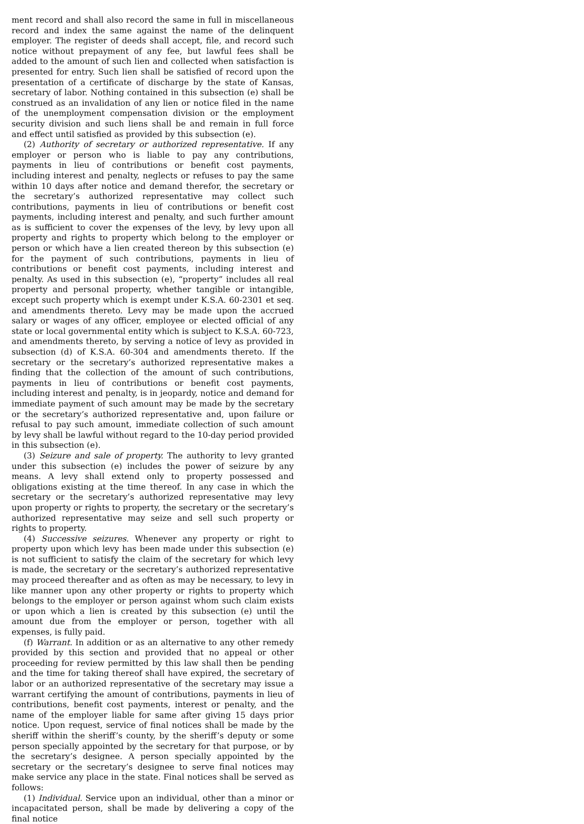ment record and shall also record the same in full in miscellaneous record and index the same against the name of the delinquent employer. The register of deeds shall accept, file, and record such notice without prepayment of any fee, but lawful fees shall be added to the amount of such lien and collected when satisfaction is presented for entry. Such lien shall be satisfied of record upon the presentation of a certificate of discharge by the state of Kansas, secretary of labor. Nothing contained in this subsection (e) shall be construed as an invalidation of any lien or notice filed in the name of the unemployment compensation division or the employment security division and such liens shall be and remain in full force and effect until satisfied as provided by this subsection (e).
(2) Authority of secretary or authorized representative. If any employer or person who is liable to pay any contributions, payments in lieu of contributions or benefit cost payments, including interest and penalty, neglects or refuses to pay the same within 10 days after notice and demand therefor, the secretary or the secretary’s authorized representative may collect such contributions, payments in lieu of contributions or benefit cost payments, including interest and penalty, and such further amount as is sufficient to cover the expenses of the levy, by levy upon all property and rights to property which belong to the employer or person or which have a lien created thereon by this subsection (e) for the payment of such contributions, payments in lieu of contributions or benefit cost payments, including interest and penalty. As used in this subsection (e), “property” includes all real property and personal property, whether tangible or intangible, except such property which is exempt under K.S.A. 60-2301 et seq. and amendments thereto. Levy may be made upon the accrued salary or wages of any officer, employee or elected official of any state or local governmental entity which is subject to K.S.A. 60-723, and amendments thereto, by serving a notice of levy as provided in subsection (d) of K.S.A. 60-304 and amendments thereto. If the secretary or the secretary’s authorized representative makes a finding that the collection of the amount of such contributions, payments in lieu of contributions or benefit cost payments, including interest and penalty, is in jeopardy, notice and demand for immediate payment of such amount may be made by the secretary or the secretary’s authorized representative and, upon failure or refusal to pay such amount, immediate collection of such amount by levy shall be lawful without regard to the 10-day period provided in this subsection (e).
(3) Seizure and sale of property. The authority to levy granted under this subsection (e) includes the power of seizure by any means. A levy shall extend only to property possessed and obligations existing at the time thereof. In any case in which the secretary or the secretary’s authorized representative may levy upon property or rights to property, the secretary or the secretary’s authorized representative may seize and sell such property or rights to property.
(4) Successive seizures. Whenever any property or right to property upon which levy has been made under this subsection (e) is not sufficient to satisfy the claim of the secretary for which levy is made, the secretary or the secretary’s authorized representative may proceed thereafter and as often as may be necessary, to levy in like manner upon any other property or rights to property which belongs to the employer or person against whom such claim exists or upon which a lien is created by this subsection (e) until the amount due from the employer or person, together with all expenses, is fully paid.
(f) Warrant. In addition or as an alternative to any other remedy provided by this section and provided that no appeal or other proceeding for review permitted by this law shall then be pending and the time for taking thereof shall have expired, the secretary of labor or an authorized representative of the secretary may issue a warrant certifying the amount of contributions, payments in lieu of contributions, benefit cost payments, interest or penalty, and the name of the employer liable for same after giving 15 days prior notice. Upon request, service of final notices shall be made by the sheriff within the sheriff’s county, by the sheriff’s deputy or some person specially appointed by the secretary for that purpose, or by the secretary’s designee. A person specially appointed by the secretary or the secretary’s designee to serve final notices may make service any place in the state. Final notices shall be served as follows:
(1) Individual. Service upon an individual, other than a minor or incapacitated person, shall be made by delivering a copy of the final notice